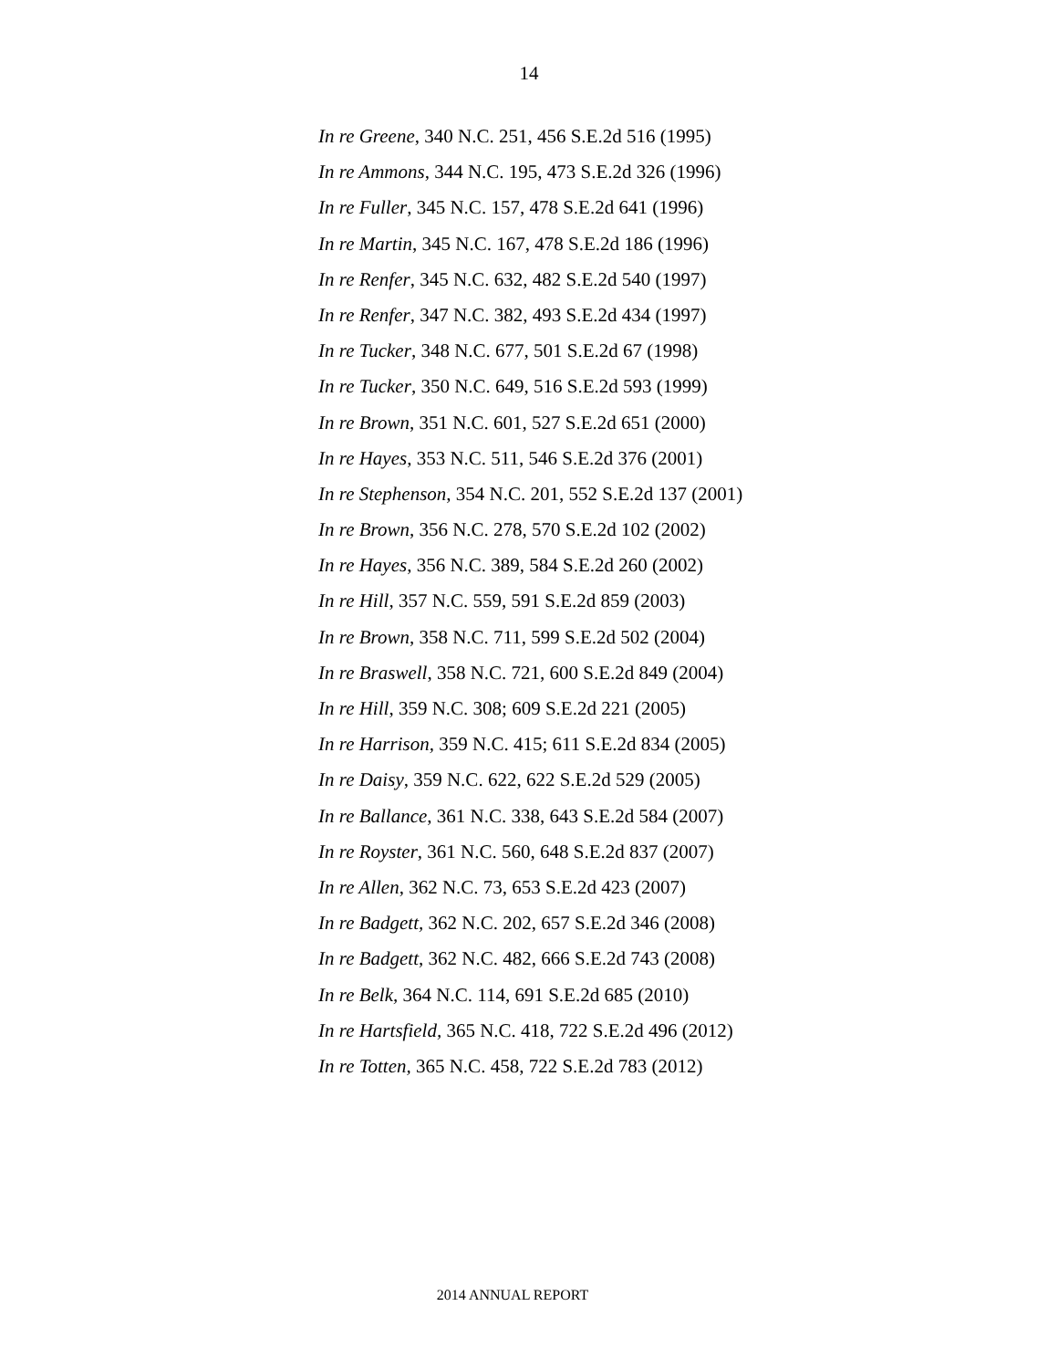14
In re Greene, 340 N.C. 251, 456 S.E.2d 516 (1995)
In re Ammons, 344 N.C. 195, 473 S.E.2d 326 (1996)
In re Fuller, 345 N.C. 157, 478 S.E.2d 641 (1996)
In re Martin, 345 N.C. 167, 478 S.E.2d 186 (1996)
In re Renfer, 345 N.C. 632, 482 S.E.2d 540 (1997)
In re Renfer, 347 N.C. 382, 493 S.E.2d 434 (1997)
In re Tucker, 348 N.C. 677, 501 S.E.2d 67 (1998)
In re Tucker, 350 N.C. 649, 516 S.E.2d 593 (1999)
In re Brown, 351 N.C. 601, 527 S.E.2d 651 (2000)
In re Hayes, 353 N.C. 511, 546 S.E.2d 376 (2001)
In re Stephenson, 354 N.C. 201, 552 S.E.2d 137 (2001)
In re Brown, 356 N.C. 278, 570 S.E.2d 102 (2002)
In re Hayes, 356 N.C. 389, 584 S.E.2d 260 (2002)
In re Hill, 357 N.C. 559, 591 S.E.2d 859 (2003)
In re Brown, 358 N.C. 711, 599 S.E.2d 502 (2004)
In re Braswell, 358 N.C. 721, 600 S.E.2d 849 (2004)
In re Hill, 359 N.C. 308; 609 S.E.2d 221 (2005)
In re Harrison, 359 N.C. 415; 611 S.E.2d 834 (2005)
In re Daisy, 359 N.C. 622, 622 S.E.2d 529 (2005)
In re Ballance, 361 N.C. 338, 643 S.E.2d 584 (2007)
In re Royster, 361 N.C. 560, 648 S.E.2d 837 (2007)
In re Allen, 362 N.C. 73, 653 S.E.2d 423 (2007)
In re Badgett, 362 N.C. 202, 657 S.E.2d 346 (2008)
In re Badgett, 362 N.C. 482, 666 S.E.2d 743 (2008)
In re Belk, 364 N.C. 114, 691 S.E.2d 685 (2010)
In re Hartsfield, 365 N.C. 418, 722 S.E.2d 496 (2012)
In re Totten, 365 N.C. 458, 722 S.E.2d 783 (2012)
2014 ANNUAL REPORT